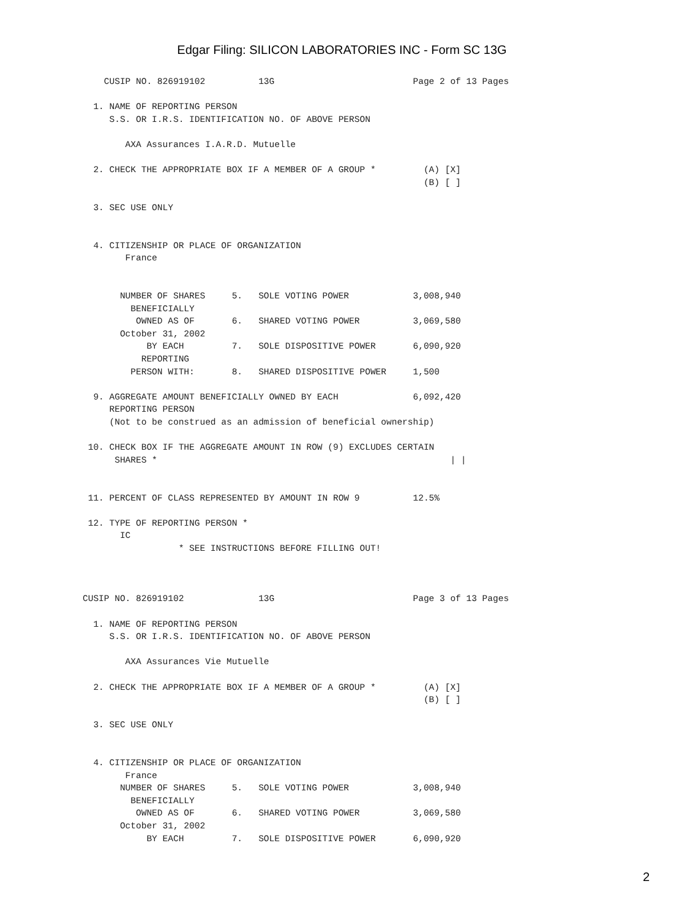Edgar Filing: SILICON LABORATORIES INC - Form SC 13G
    CUSIP NO. 826919102          13G                          Page 2 of 13 Pages

  1. NAME OF REPORTING PERSON
     S.S. OR I.R.S. IDENTIFICATION NO. OF ABOVE PERSON

        AXA Assurances I.A.R.D. Mutuelle

  2. CHECK THE APPROPRIATE BOX IF A MEMBER OF A GROUP *         (A) [X]
                                                                (B) [ ]

  3. SEC USE ONLY


  4. CITIZENSHIP OR PLACE OF ORGANIZATION
        France


       NUMBER OF SHARES     5.   SOLE VOTING POWER            3,008,940
         BENEFICIALLY
          OWNED AS OF       6.   SHARED VOTING POWER          3,069,580
       October 31, 2002
            BY EACH         7.   SOLE DISPOSITIVE POWER       6,090,920
           REPORTING
         PERSON WITH:       8.   SHARED DISPOSITIVE POWER     1,500

  9. AGGREGATE AMOUNT BENEFICIALLY OWNED BY EACH              6,092,420
     REPORTING PERSON
     (Not to be construed as an admission of beneficial ownership)

 10. CHECK BOX IF THE AGGREGATE AMOUNT IN ROW (9) EXCLUDES CERTAIN
      SHARES *                                                       | |


 11. PERCENT OF CLASS REPRESENTED BY AMOUNT IN ROW 9          12.5%

 12. TYPE OF REPORTING PERSON *
       IC
                  * SEE INSTRUCTIONS BEFORE FILLING OUT!



CUSIP NO. 826919102              13G                          Page 3 of 13 Pages

  1. NAME OF REPORTING PERSON
     S.S. OR I.R.S. IDENTIFICATION NO. OF ABOVE PERSON

        AXA Assurances Vie Mutuelle

  2. CHECK THE APPROPRIATE BOX IF A MEMBER OF A GROUP *         (A) [X]
                                                                (B) [ ]

  3. SEC USE ONLY


  4. CITIZENSHIP OR PLACE OF ORGANIZATION
        France
       NUMBER OF SHARES     5.   SOLE VOTING POWER            3,008,940
         BENEFICIALLY
          OWNED AS OF       6.   SHARED VOTING POWER          3,069,580
       October 31, 2002
            BY EACH         7.   SOLE DISPOSITIVE POWER       6,090,920
2